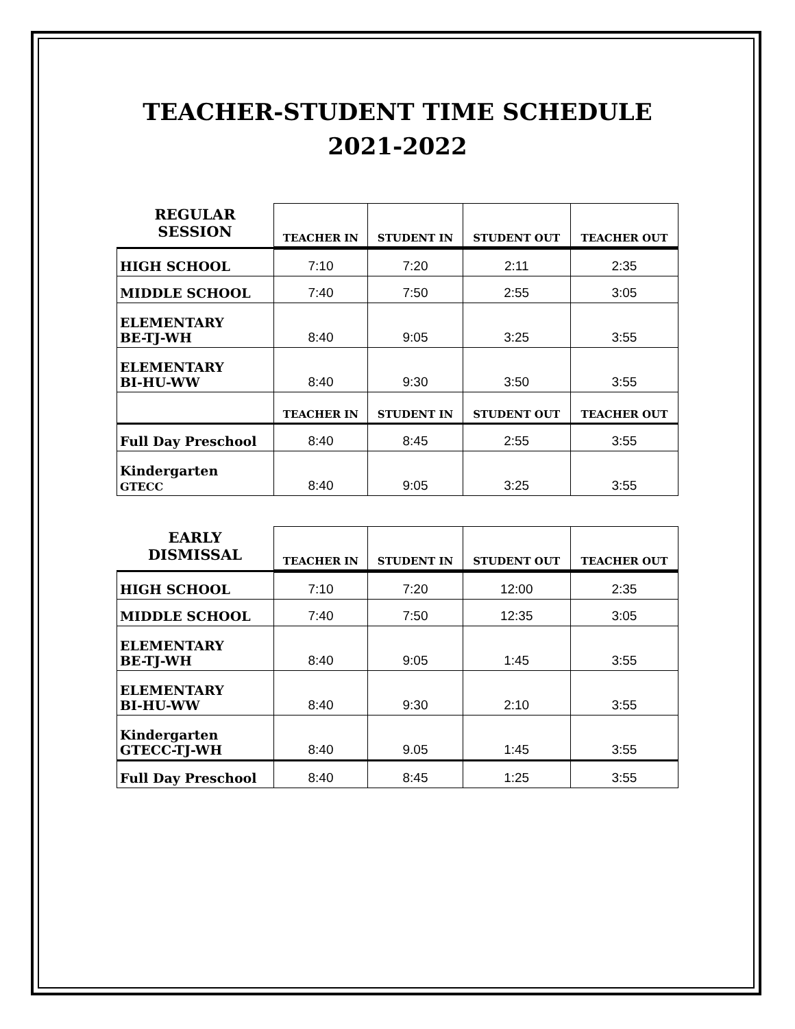TEACHER-STUDENT TIME SCHEDULE
2021-2022
| REGULAR SESSION | TEACHER IN | STUDENT IN | STUDENT OUT | TEACHER OUT |
| --- | --- | --- | --- | --- |
| HIGH SCHOOL | 7:10 | 7:20 | 2:11 | 2:35 |
| MIDDLE SCHOOL | 7:40 | 7:50 | 2:55 | 3:05 |
| ELEMENTARY BE-TJ-WH | 8:40 | 9:05 | 3:25 | 3:55 |
| ELEMENTARY BI-HU-WW | 8:40 | 9:30 | 3:50 | 3:55 |
| | TEACHER IN | STUDENT IN | STUDENT OUT | TEACHER OUT |
| Full Day Preschool | 8:40 | 8:45 | 2:55 | 3:55 |
| Kindergarten GTECC | 8:40 | 9:05 | 3:25 | 3:55 |
| EARLY DISMISSAL | TEACHER IN | STUDENT IN | STUDENT OUT | TEACHER OUT |
| --- | --- | --- | --- | --- |
| HIGH SCHOOL | 7:10 | 7:20 | 12:00 | 2:35 |
| MIDDLE SCHOOL | 7:40 | 7:50 | 12:35 | 3:05 |
| ELEMENTARY BE-TJ-WH | 8:40 | 9:05 | 1:45 | 3:55 |
| ELEMENTARY BI-HU-WW | 8:40 | 9:30 | 2:10 | 3:55 |
| Kindergarten GTECC-TJ-WH | 8:40 | 9.05 | 1:45 | 3:55 |
| Full Day Preschool | 8:40 | 8:45 | 1:25 | 3:55 |